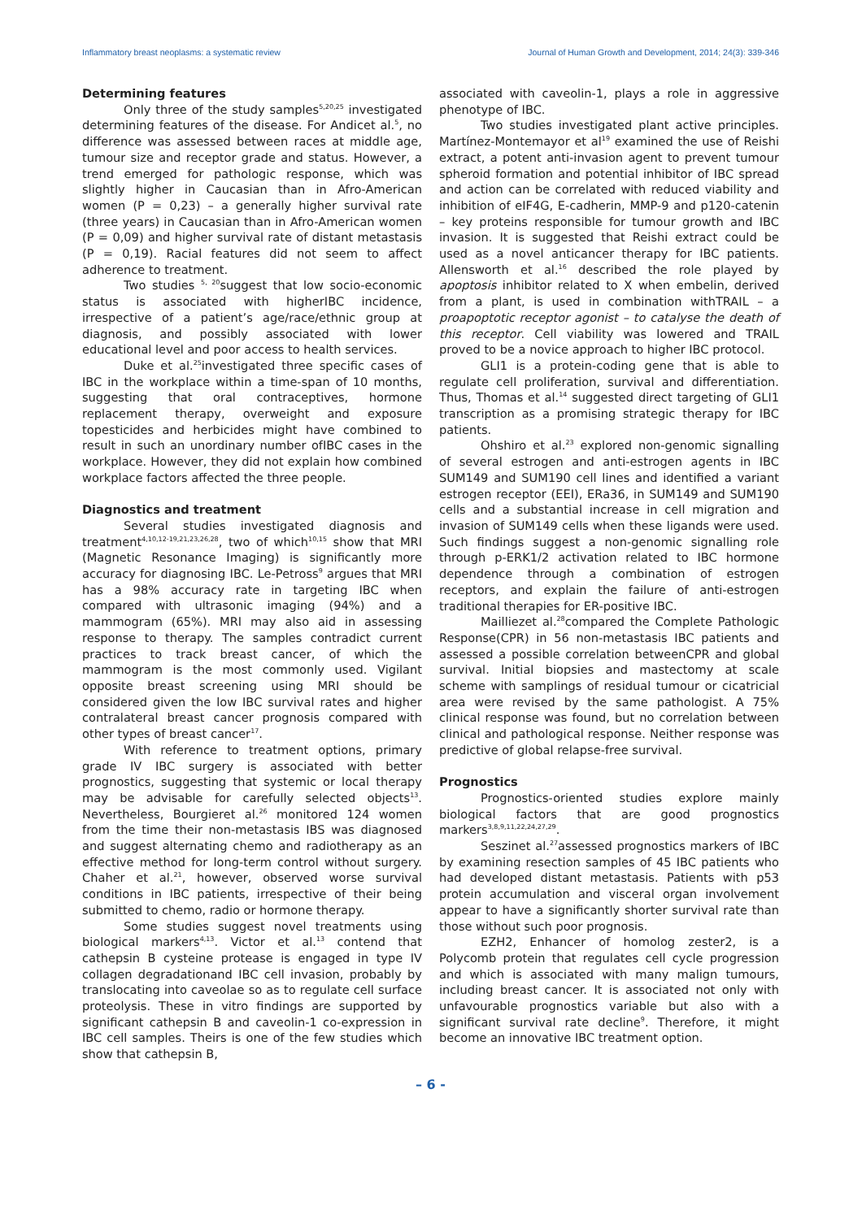Inflammatory breast neoplasms: a systematic review Journal of Human Growth and Development, 2014; 24(3): 339-346
Determining features
Only three of the study samples<sup>5,20,25</sup> investigated determining features of the disease. For Andicet al.<sup>5</sup>, no difference was assessed between races at middle age, tumour size and receptor grade and status. However, a trend emerged for pathologic response, which was slightly higher in Caucasian than in Afro-American women (P = 0,23) – a generally higher survival rate (three years) in Caucasian than in Afro-American women (P = 0,09) and higher survival rate of distant metastasis (P = 0,19). Racial features did not seem to affect adherence to treatment.
Two studies <sup>5, 20</sup>suggest that low socio-economic status is associated with higherIBC incidence, irrespective of a patient’s age/race/ethnic group at diagnosis, and possibly associated with lower educational level and poor access to health services.
Duke et al.<sup>25</sup>investigated three specific cases of IBC in the workplace within a time-span of 10 months, suggesting that oral contraceptives, hormone replacement therapy, overweight and exposure topesticides and herbicides might have combined to result in such an unordinary number ofIBC cases in the workplace. However, they did not explain how combined workplace factors affected the three people.
Diagnostics and treatment
Several studies investigated diagnosis and treatment<sup>4,10,12-19,21,23,26,28</sup>, two of which<sup>10,15</sup> show that MRI (Magnetic Resonance Imaging) is significantly more accuracy for diagnosing IBC. Le-Petross<sup>9</sup> argues that MRI has a 98% accuracy rate in targeting IBC when compared with ultrasonic imaging (94%) and a mammogram (65%). MRI may also aid in assessing response to therapy. The samples contradict current practices to track breast cancer, of which the mammogram is the most commonly used. Vigilant opposite breast screening using MRI should be considered given the low IBC survival rates and higher contralateral breast cancer prognosis compared with other types of breast cancer<sup>17</sup>.
With reference to treatment options, primary grade IV IBC surgery is associated with better prognostics, suggesting that systemic or local therapy may be advisable for carefully selected objects<sup>13</sup>. Nevertheless, Bourgieret al.<sup>26</sup> monitored 124 women from the time their non-metastasis IBS was diagnosed and suggest alternating chemo and radiotherapy as an effective method for long-term control without surgery. Chaher et al.<sup>21</sup>, however, observed worse survival conditions in IBC patients, irrespective of their being submitted to chemo, radio or hormone therapy.
Some studies suggest novel treatments using biological markers<sup>4,13</sup>. Victor et al.<sup>13</sup> contend that cathepsin B cysteine protease is engaged in type IV collagen degradationand IBC cell invasion, probably by translocating into caveolae so as to regulate cell surface proteolysis. These in vitro findings are supported by significant cathepsin B and caveolin-1 co-expression in IBC cell samples. Theirs is one of the few studies which show that cathepsin B,
associated with caveolin-1, plays a role in aggressive phenotype of IBC.
Two studies investigated plant active principles. Martínez-Montemayor et al<sup>19</sup> examined the use of Reishi extract, a potent anti-invasion agent to prevent tumour spheroid formation and potential inhibitor of IBC spread and action can be correlated with reduced viability and inhibition of eIF4G, E-cadherin, MMP-9 and p120-catenin – key proteins responsible for tumour growth and IBC invasion. It is suggested that Reishi extract could be used as a novel anticancer therapy for IBC patients. Allensworth et al.<sup>16</sup> described the role played by apoptosis inhibitor related to X when embelin, derived from a plant, is used in combination withTRAIL – a proapoptotic receptor agonist – to catalyse the death of this receptor. Cell viability was lowered and TRAIL proved to be a novice approach to higher IBC protocol.
GLI1 is a protein-coding gene that is able to regulate cell proliferation, survival and differentiation. Thus, Thomas et al.<sup>14</sup> suggested direct targeting of GLI1 transcription as a promising strategic therapy for IBC patients.
Ohshiro et al.<sup>23</sup> explored non-genomic signalling of several estrogen and anti-estrogen agents in IBC SUM149 and SUM190 cell lines and identified a variant estrogen receptor (EEI), ERa36, in SUM149 and SUM190 cells and a substantial increase in cell migration and invasion of SUM149 cells when these ligands were used. Such findings suggest a non-genomic signalling role through p-ERK1/2 activation related to IBC hormone dependence through a combination of estrogen receptors, and explain the failure of anti-estrogen traditional therapies for ER-positive IBC.
Mailliezet al.<sup>28</sup>compared the Complete Pathologic Response(CPR) in 56 non-metastasis IBC patients and assessed a possible correlation betweenCPR and global survival. Initial biopsies and mastectomy at scale scheme with samplings of residual tumour or cicatricial area were revised by the same pathologist. A 75% clinical response was found, but no correlation between clinical and pathological response. Neither response was predictive of global relapse-free survival.
Prognostics
Prognostics-oriented studies explore mainly biological factors that are good prognostics markers<sup>3,8,9,11,22,24,27,29</sup>.
Seszinet al.<sup>27</sup>assessed prognostics markers of IBC by examining resection samples of 45 IBC patients who had developed distant metastasis. Patients with p53 protein accumulation and visceral organ involvement appear to have a significantly shorter survival rate than those without such poor prognosis.
EZH2, Enhancer of homolog zester2, is a Polycomb protein that regulates cell cycle progression and which is associated with many malign tumours, including breast cancer. It is associated not only with unfavourable prognostics variable but also with a significant survival rate decline<sup>9</sup>. Therefore, it might become an innovative IBC treatment option.
– 6 -